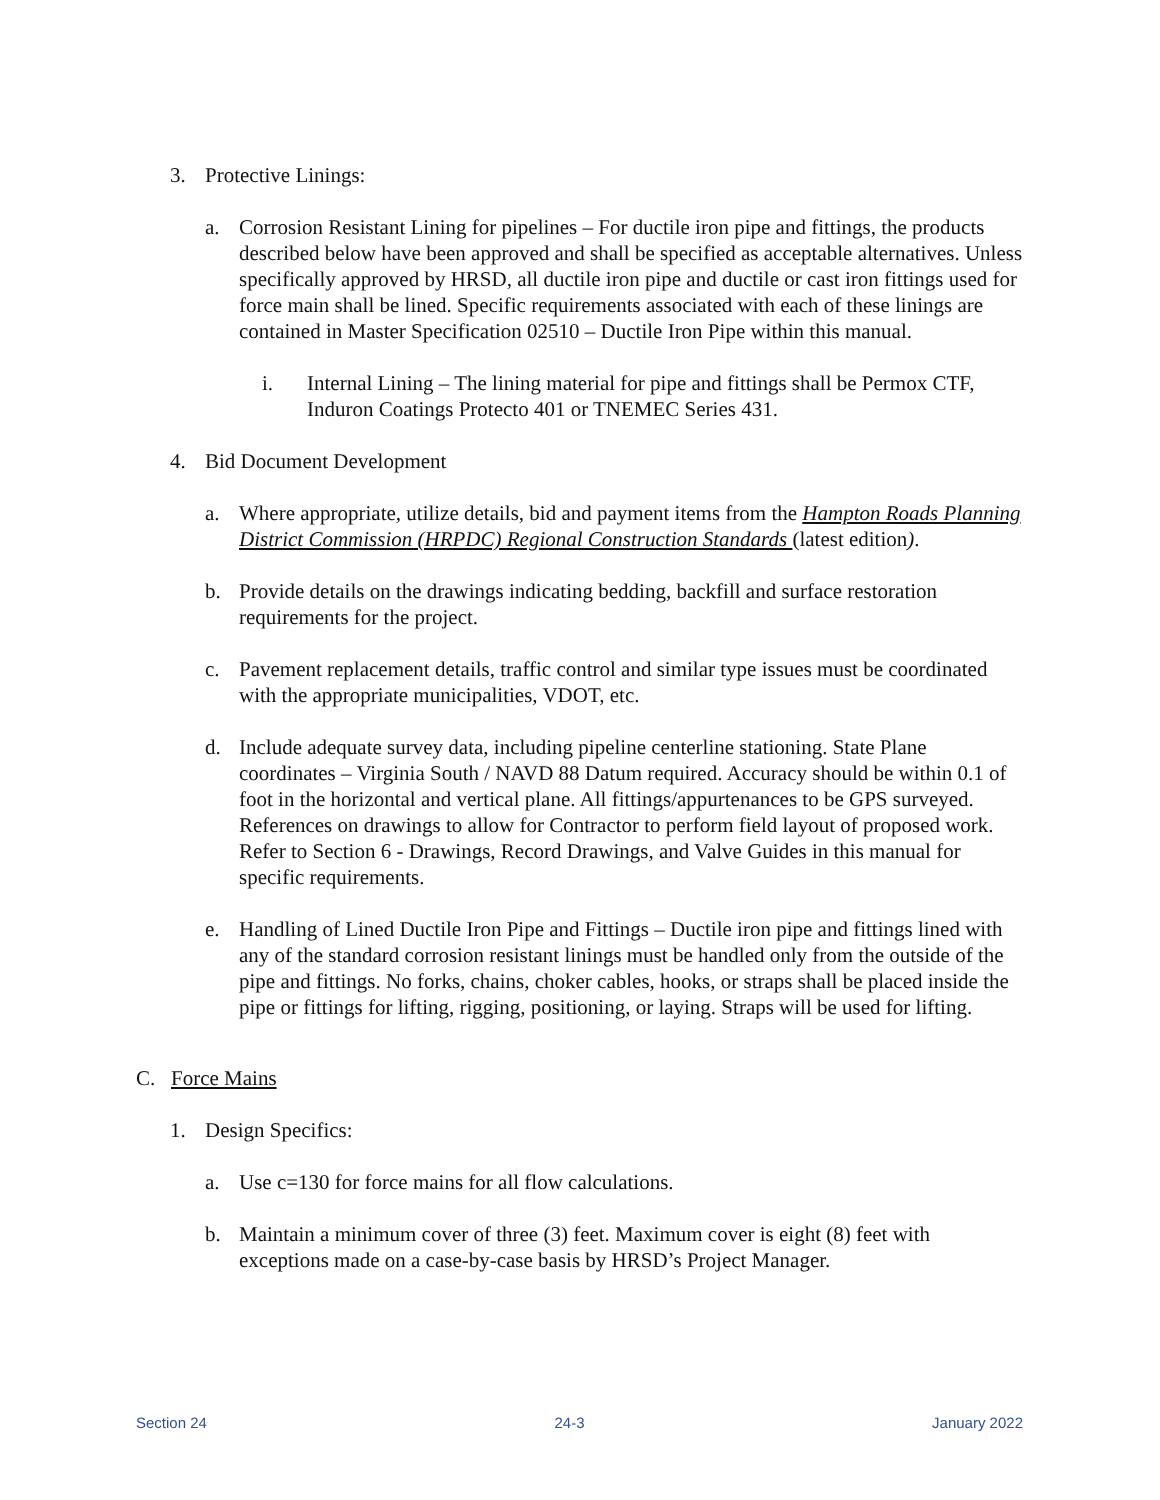3. Protective Linings:
a. Corrosion Resistant Lining for pipelines – For ductile iron pipe and fittings, the products described below have been approved and shall be specified as acceptable alternatives. Unless specifically approved by HRSD, all ductile iron pipe and ductile or cast iron fittings used for force main shall be lined. Specific requirements associated with each of these linings are contained in Master Specification 02510 – Ductile Iron Pipe within this manual.
i. Internal Lining – The lining material for pipe and fittings shall be Permox CTF, Induron Coatings Protecto 401 or TNEMEC Series 431.
4. Bid Document Development
a. Where appropriate, utilize details, bid and payment items from the Hampton Roads Planning District Commission (HRPDC) Regional Construction Standards (latest edition).
b. Provide details on the drawings indicating bedding, backfill and surface restoration requirements for the project.
c. Pavement replacement details, traffic control and similar type issues must be coordinated with the appropriate municipalities, VDOT, etc.
d. Include adequate survey data, including pipeline centerline stationing. State Plane coordinates – Virginia South / NAVD 88 Datum required. Accuracy should be within 0.1 of foot in the horizontal and vertical plane. All fittings/appurtenances to be GPS surveyed. References on drawings to allow for Contractor to perform field layout of proposed work. Refer to Section 6 - Drawings, Record Drawings, and Valve Guides in this manual for specific requirements.
e. Handling of Lined Ductile Iron Pipe and Fittings – Ductile iron pipe and fittings lined with any of the standard corrosion resistant linings must be handled only from the outside of the pipe and fittings. No forks, chains, choker cables, hooks, or straps shall be placed inside the pipe or fittings for lifting, rigging, positioning, or laying. Straps will be used for lifting.
C. Force Mains
1. Design Specifics:
a. Use c=130 for force mains for all flow calculations.
b. Maintain a minimum cover of three (3) feet. Maximum cover is eight (8) feet with exceptions made on a case-by-case basis by HRSD’s Project Manager.
Section 24 24-3 January 2022